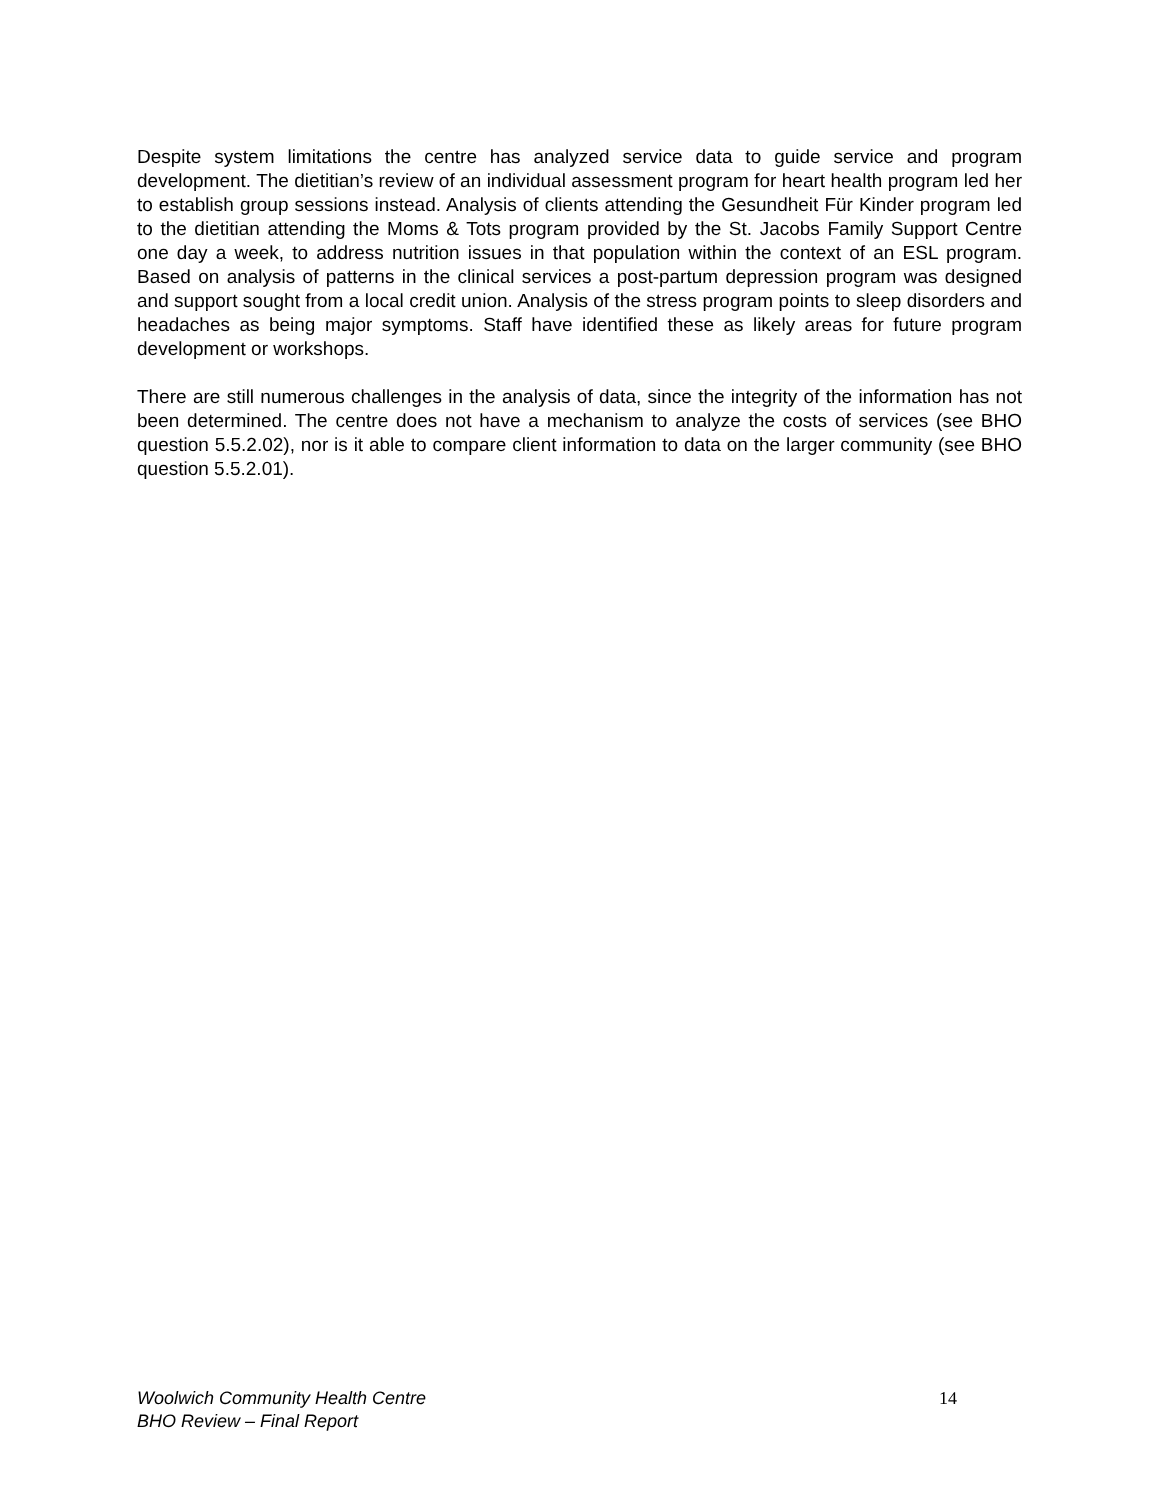Despite system limitations the centre has analyzed service data to guide service and program development. The dietitian’s review of an individual assessment program for heart health program led her to establish group sessions instead. Analysis of clients attending the Gesundheit Für Kinder program led to the dietitian attending the Moms & Tots program provided by the St. Jacobs Family Support Centre one day a week, to address nutrition issues in that population within the context of an ESL program. Based on analysis of patterns in the clinical services a post-partum depression program was designed and support sought from a local credit union. Analysis of the stress program points to sleep disorders and headaches as being major symptoms. Staff have identified these as likely areas for future program development or workshops.
There are still numerous challenges in the analysis of data, since the integrity of the information has not been determined. The centre does not have a mechanism to analyze the costs of services (see BHO question 5.5.2.02), nor is it able to compare client information to data on the larger community (see BHO question 5.5.2.01).
Woolwich Community Health Centre
BHO Review – Final Report
14